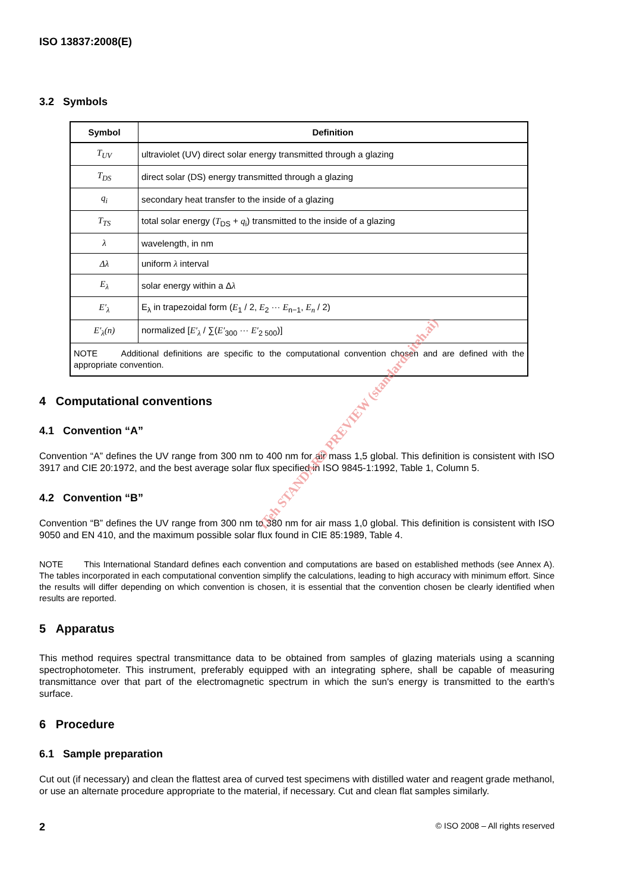ISO 13837:2008(E)
3.2 Symbols
| Symbol | Definition |
| --- | --- |
| T<sub>UV</sub> | ultraviolet (UV) direct solar energy transmitted through a glazing |
| T<sub>DS</sub> | direct solar (DS) energy transmitted through a glazing |
| q<sub>i</sub> | secondary heat transfer to the inside of a glazing |
| T<sub>TS</sub> | total solar energy ( T<sub>DS</sub> + q<sub>i</sub>) transmitted to the inside of a glazing |
| λ | wavelength, in nm |
| Δλ | uniform λ interval |
| E<sub>λ</sub> | solar energy within a Δ λ |
| E′<sub>λ</sub> | E<sub>λ</sub> in trapezoidal form ( E<sub>1</sub> / 2, E<sub>2</sub> ··· E<sub>n−1</sub>, E<sub>n</sub> / 2) |
| E′<sub>λ</sub>(n) | normalized [ E′<sub>λ</sub> / ∑( E′<sub>300</sub> ··· E′<sub>2 500</sub>)] |
| NOTE Additional definitions are specific to the computational convention chosen and are defined with the appropriate convention. | |
4 Computational conventions
4.1 Convention “A”
Convention “A” defines the UV range from 300 nm to 400 nm for air mass 1,5 global. This definition is consistent with ISO 3917 and CIE 20:1972, and the best average solar flux specified in ISO 9845-1:1992, Table 1, Column 5.
4.2 Convention “B”
Convention “B” defines the UV range from 300 nm to 380 nm for air mass 1,0 global. This definition is consistent with ISO 9050 and EN 410, and the maximum possible solar flux found in CIE 85:1989, Table 4.
NOTE This International Standard defines each convention and computations are based on established methods (see Annex A). The tables incorporated in each computational convention simplify the calculations, leading to high accuracy with minimum effort. Since the results will differ depending on which convention is chosen, it is essential that the convention chosen be clearly identified when results are reported.
5 Apparatus
This method requires spectral transmittance data to be obtained from samples of glazing materials using a scanning spectrophotometer. This instrument, preferably equipped with an integrating sphere, shall be capable of measuring transmittance over that part of the electromagnetic spectrum in which the sun's energy is transmitted to the earth's surface.
6 Procedure
6.1 Sample preparation
Cut out (if necessary) and clean the flattest area of curved test specimens with distilled water and reagent grade methanol, or use an alternate procedure appropriate to the material, if necessary. Cut and clean flat samples similarly.
2 © ISO 2008 – All rights reserved
iTeh STANDARD PREVIEW (standards.iteh.ai)